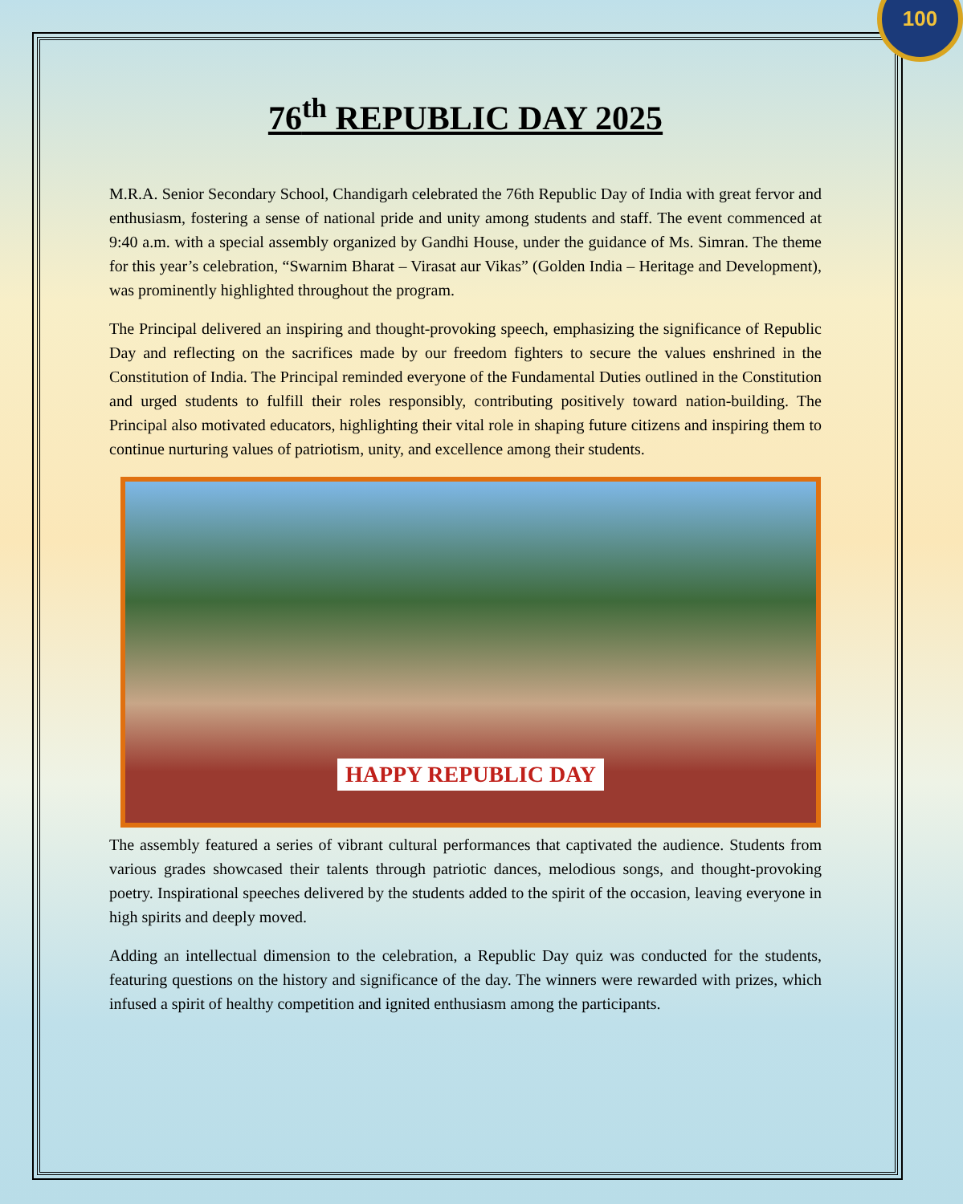76<sup>th</sup> REPUBLIC DAY 2025
100
M.R.A. Senior Secondary School, Chandigarh celebrated the 76th Republic Day of India with great fervor and enthusiasm, fostering a sense of national pride and unity among students and staff. The event commenced at 9:40 a.m. with a special assembly organized by Gandhi House, under the guidance of Ms. Simran. The theme for this year’s celebration, “Swarnim Bharat – Virasat aur Vikas” (Golden India – Heritage and Development), was prominently highlighted throughout the program.
The Principal delivered an inspiring and thought-provoking speech, emphasizing the significance of Republic Day and reflecting on the sacrifices made by our freedom fighters to secure the values enshrined in the Constitution of India. The Principal reminded everyone of the Fundamental Duties outlined in the Constitution and urged students to fulfill their roles responsibly, contributing positively toward nation-building. The Principal also motivated educators, highlighting their vital role in shaping future citizens and inspiring them to continue nurturing values of patriotism, unity, and excellence among their students.
HAPPY REPUBLIC DAY
The assembly featured a series of vibrant cultural performances that captivated the audience. Students from various grades showcased their talents through patriotic dances, melodious songs, and thought-provoking poetry. Inspirational speeches delivered by the students added to the spirit of the occasion, leaving everyone in high spirits and deeply moved.
Adding an intellectual dimension to the celebration, a Republic Day quiz was conducted for the students, featuring questions on the history and significance of the day. The winners were rewarded with prizes, which infused a spirit of healthy competition and ignited enthusiasm among the participants.